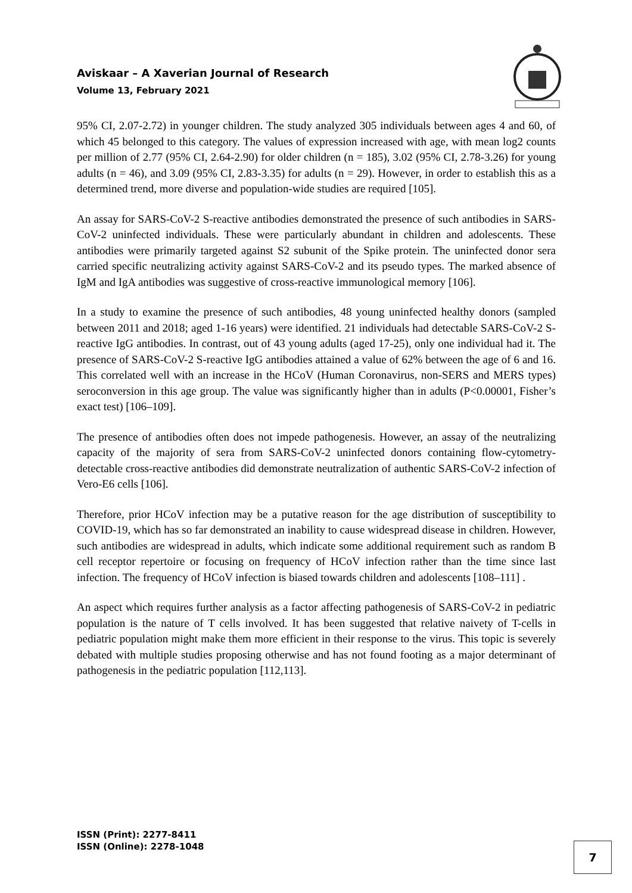Aviskaar – A Xaverian Journal of Research
Volume 13, February 2021
95% CI, 2.07-2.72) in younger children. The study analyzed 305 individuals between ages 4 and 60, of which 45 belonged to this category. The values of expression increased with age, with mean log2 counts per million of 2.77 (95% CI, 2.64-2.90) for older children (n = 185), 3.02 (95% CI, 2.78-3.26) for young adults (n = 46), and 3.09 (95% CI, 2.83-3.35) for adults (n = 29). However, in order to establish this as a determined trend, more diverse and population-wide studies are required [105].
An assay for SARS-CoV-2 S-reactive antibodies demonstrated the presence of such antibodies in SARS-CoV-2 uninfected individuals. These were particularly abundant in children and adolescents. These antibodies were primarily targeted against S2 subunit of the Spike protein. The uninfected donor sera carried specific neutralizing activity against SARS-CoV-2 and its pseudo types. The marked absence of IgM and IgA antibodies was suggestive of cross-reactive immunological memory [106].
In a study to examine the presence of such antibodies, 48 young uninfected healthy donors (sampled between 2011 and 2018; aged 1-16 years) were identified. 21 individuals had detectable SARS-CoV-2 S-reactive IgG antibodies. In contrast, out of 43 young adults (aged 17-25), only one individual had it. The presence of SARS-CoV-2 S-reactive IgG antibodies attained a value of 62% between the age of 6 and 16. This correlated well with an increase in the HCoV (Human Coronavirus, non-SERS and MERS types) seroconversion in this age group. The value was significantly higher than in adults (P<0.00001, Fisher’s exact test) [106–109].
The presence of antibodies often does not impede pathogenesis. However, an assay of the neutralizing capacity of the majority of sera from SARS-CoV-2 uninfected donors containing flow-cytometry-detectable cross-reactive antibodies did demonstrate neutralization of authentic SARS-CoV-2 infection of Vero-E6 cells [106].
Therefore, prior HCoV infection may be a putative reason for the age distribution of susceptibility to COVID-19, which has so far demonstrated an inability to cause widespread disease in children. However, such antibodies are widespread in adults, which indicate some additional requirement such as random B cell receptor repertoire or focusing on frequency of HCoV infection rather than the time since last infection. The frequency of HCoV infection is biased towards children and adolescents [108–111] .
An aspect which requires further analysis as a factor affecting pathogenesis of SARS-CoV-2 in pediatric population is the nature of T cells involved. It has been suggested that relative naivety of T-cells in pediatric population might make them more efficient in their response to the virus. This topic is severely debated with multiple studies proposing otherwise and has not found footing as a major determinant of pathogenesis in the pediatric population [112,113].
ISSN (Print): 2277-8411
ISSN (Online): 2278-1048
7